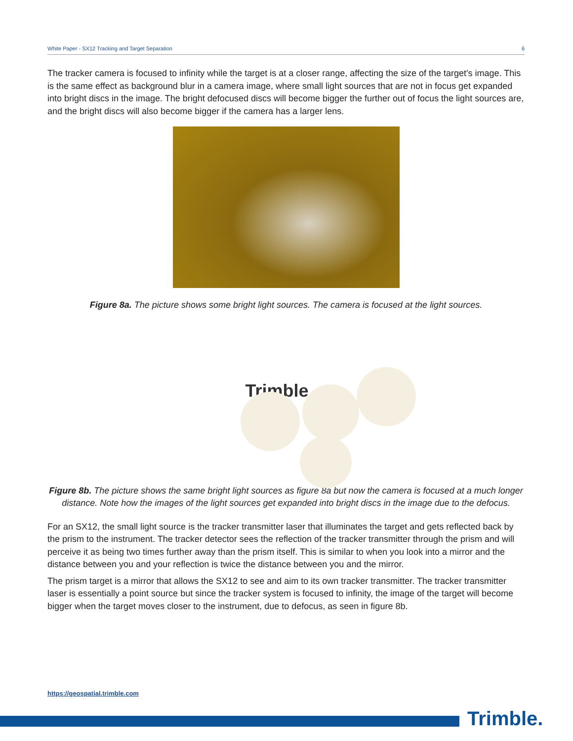White Paper - SX12 Tracking and Target Separation 6
The tracker camera is focused to infinity while the target is at a closer range, affecting the size of the target's image. This is the same effect as background blur in a camera image, where small light sources that are not in focus get expanded into bright discs in the image. The bright defocused discs will become bigger the further out of focus the light sources are, and the bright discs will also become bigger if the camera has a larger lens.
Figure 8a. The picture shows some bright light sources. The camera is focused at the light sources.
Trimble
Figure 8b. The picture shows the same bright light sources as figure 8a but now the camera is focused at a much longer distance. Note how the images of the light sources get expanded into bright discs in the image due to the defocus.
For an SX12, the small light source is the tracker transmitter laser that illuminates the target and gets reflected back by the prism to the instrument. The tracker detector sees the reflection of the tracker transmitter through the prism and will perceive it as being two times further away than the prism itself. This is similar to when you look into a mirror and the distance between you and your reflection is twice the distance between you and the mirror.
The prism target is a mirror that allows the SX12 to see and aim to its own tracker transmitter. The tracker transmitter laser is essentially a point source but since the tracker system is focused to infinity, the image of the target will become bigger when the target moves closer to the instrument, due to defocus, as seen in figure 8b.
https://geospatial.trimble.com
Trimble.